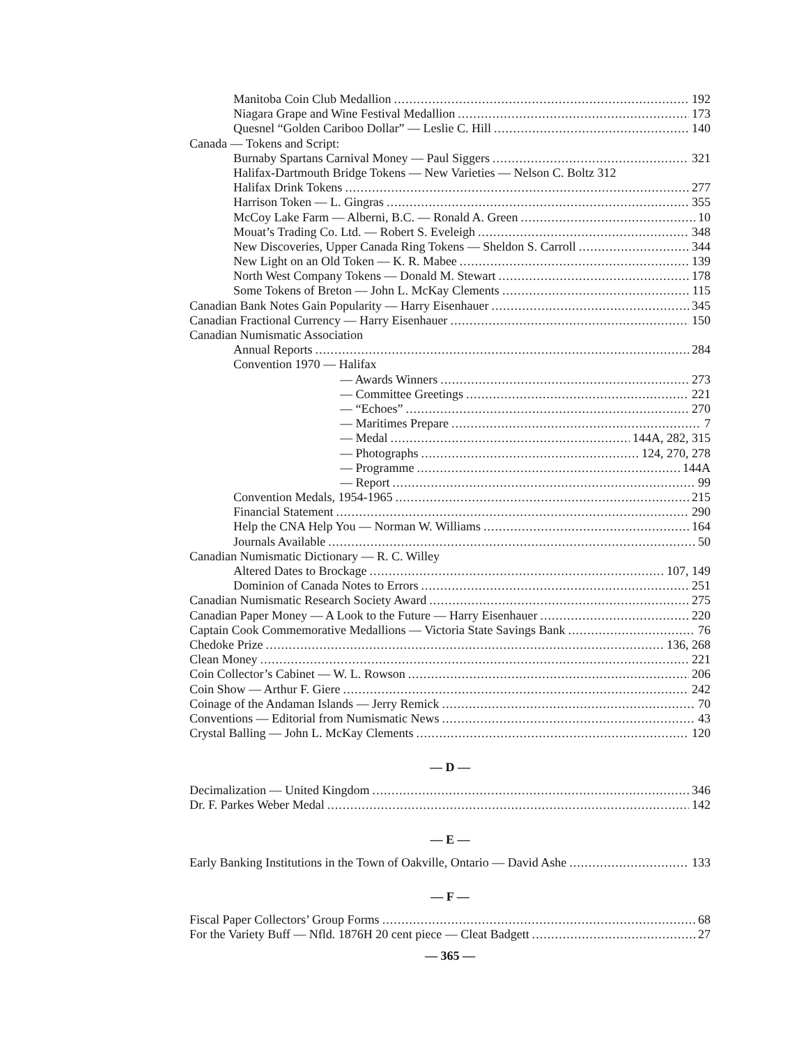Manitoba Coin Club Medallion 192
Niagara Grape and Wine Festival Medallion 173
Quesnel “Golden Cariboo Dollar” — Leslie C. Hill 140
Canada — Tokens and Script:
Burnaby Spartans Carnival Money — Paul Siggers 321
Halifax-Dartmouth Bridge Tokens — New Varieties — Nelson C. Boltz 312
Halifax Drink Tokens 277
Harrison Token — L. Gingras 355
McCoy Lake Farm — Alberni, B.C. — Ronald A. Green 10
Mouat’s Trading Co. Ltd. — Robert S. Eveleigh 348
New Discoveries, Upper Canada Ring Tokens — Sheldon S. Carroll 344
New Light on an Old Token — K. R. Mabee 139
North West Company Tokens — Donald M. Stewart 178
Some Tokens of Breton — John L. McKay Clements 115
Canadian Bank Notes Gain Popularity — Harry Eisenhauer 345
Canadian Fractional Currency — Harry Eisenhauer 150
Canadian Numismatic Association
Annual Reports 284
Convention 1970 — Halifax
— Awards Winners 273
— Committee Greetings 221
— “Echoes” 270
— Maritimes Prepare 7
— Medal 144A, 282, 315
— Photographs 124, 270, 278
— Programme 144A
— Report 99
Convention Medals, 1954-1965 215
Financial Statement 290
Help the CNA Help You — Norman W. Williams 164
Journals Available 50
Canadian Numismatic Dictionary — R. C. Willey
Altered Dates to Brockage 107, 149
Dominion of Canada Notes to Errors 251
Canadian Numismatic Research Society Award 275
Canadian Paper Money — A Look to the Future — Harry Eisenhauer 220
Captain Cook Commemorative Medallions — Victoria State Savings Bank 76
Chedoke Prize 136, 268
Clean Money 221
Coin Collector’s Cabinet — W. L. Rowson 206
Coin Show — Arthur F. Giere 242
Coinage of the Andaman Islands — Jerry Remick 70
Conventions — Editorial from Numismatic News 43
Crystal Balling — John L. McKay Clements 120
— D —
Decimalization — United Kingdom 346
Dr. F. Parkes Weber Medal 142
— E —
Early Banking Institutions in the Town of Oakville, Ontario — David Ashe 133
— F —
Fiscal Paper Collectors’ Group Forms 68
For the Variety Buff — Nfld. 1876H 20 cent piece — Cleat Badgett 27
— 365 —